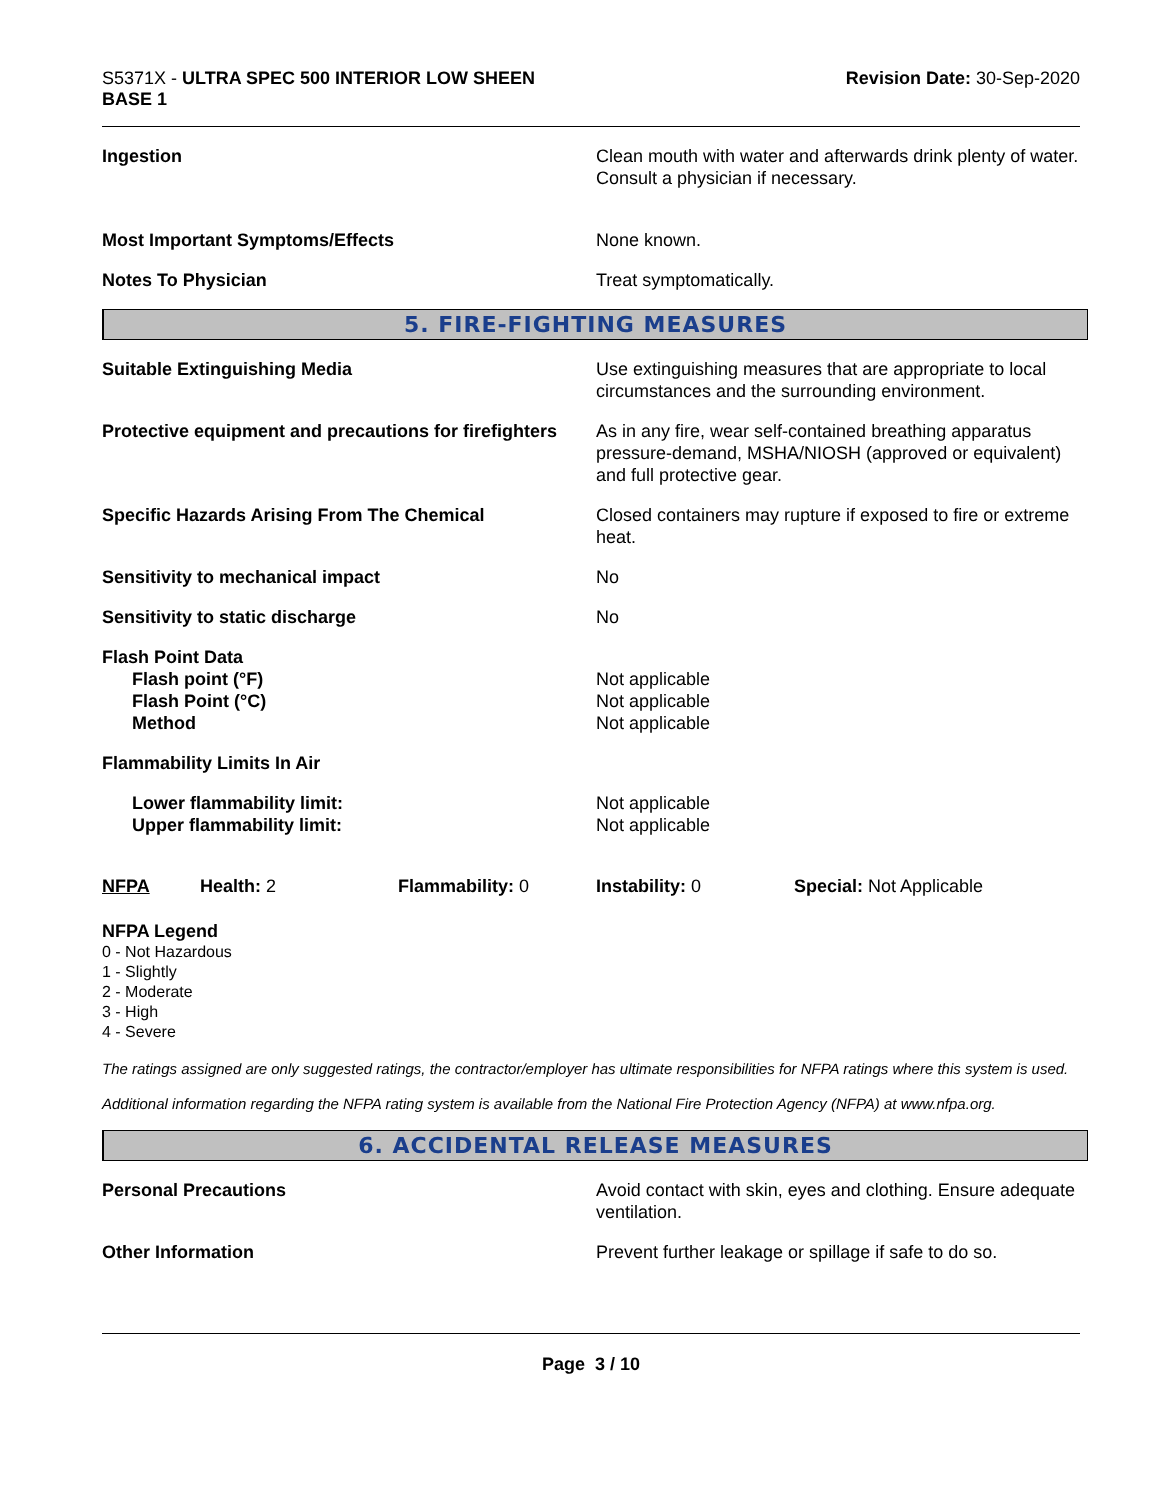S5371X - ULTRA SPEC 500 INTERIOR LOW SHEEN
BASE 1
Revision Date: 30-Sep-2020
Ingestion Clean mouth with water and afterwards drink plenty of water. Consult a physician if necessary.
Most Important Symptoms/Effects None known.
Notes To Physician Treat symptomatically.
5. FIRE-FIGHTING MEASURES
Suitable Extinguishing Media Use extinguishing measures that are appropriate to local circumstances and the surrounding environment.
Protective equipment and precautions for firefighters
As in any fire, wear self-contained breathing apparatus pressure-demand, MSHA/NIOSH (approved or equivalent) and full protective gear.
Specific Hazards Arising From The Chemical Closed containers may rupture if exposed to fire or extreme heat.
Sensitivity to mechanical impact No
Sensitivity to static discharge No
Flash Point Data
Flash point (°F)
Flash Point (°C)
Method
Not applicable
Not applicable
Not applicable
Flammability Limits In Air
Lower flammability limit:
Upper flammability limit:
Not applicable
Not applicable
NFPA Health: 2 Flammability: 0 Instability: 0 Special: Not Applicable
NFPA Legend
0 - Not Hazardous
1 - Slightly
2 - Moderate
3 - High
4 - Severe
The ratings assigned are only suggested ratings, the contractor/employer has ultimate responsibilities for NFPA ratings where this system is used.
Additional information regarding the NFPA rating system is available from the National Fire Protection Agency (NFPA) at www.nfpa.org.
6. ACCIDENTAL RELEASE MEASURES
Personal Precautions Avoid contact with skin, eyes and clothing. Ensure adequate ventilation.
Other Information Prevent further leakage or spillage if safe to do so.
Page 3 / 10